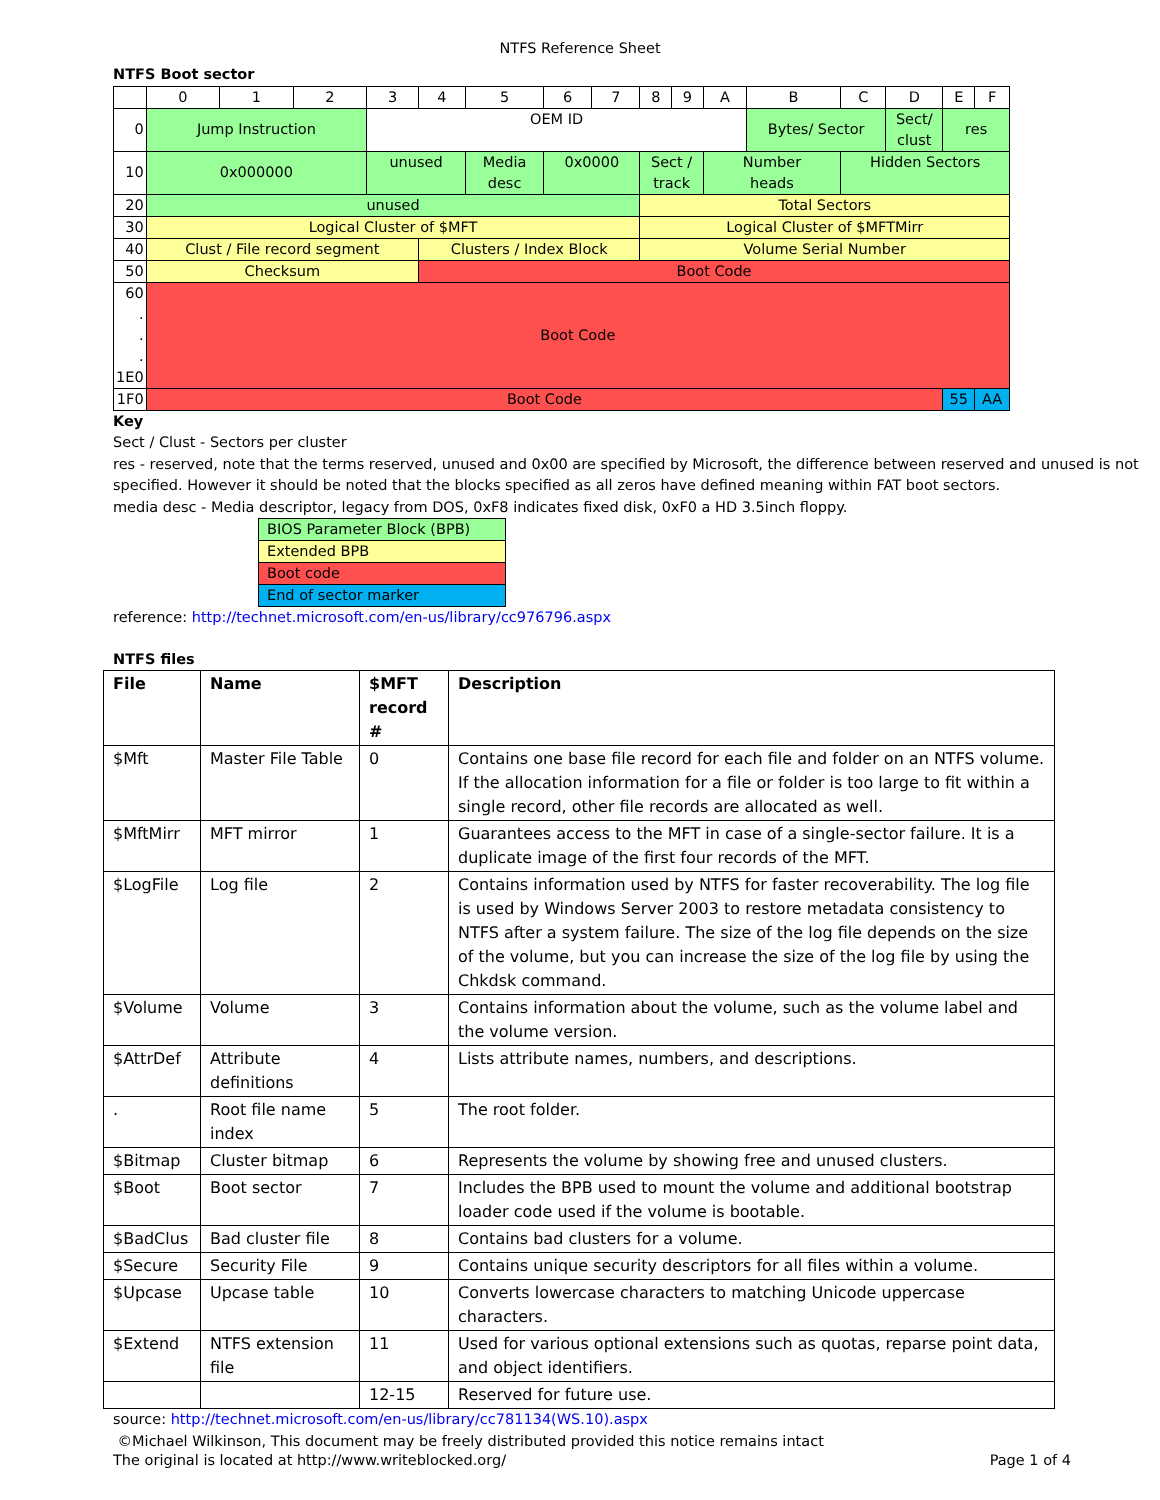NTFS Reference Sheet
NTFS Boot sector
| | 0 | 1 | 2 | 3 | 4 | 5 | 6 | 7 | 8 | 9 | A | B | C | D | E | F |
| 0 | Jump Instruction | | | OEM ID | | | | | | | | Bytes/ Sector | | Sect/ clust | res | |
| 10 | 0x000000 | | | unused | | Media desc | 0x0000 | | Sect / track | | Number heads | | Hidden Sectors | | | |
| 20 | unused | | | | | | | | Total Sectors | | | | | | | |
| 30 | Logical Cluster of $MFT | | | | | | | | Logical Cluster of $MFTMirr | | | | | | | |
| 40 | Clust / File record segment | | | | Clusters / Index Block | | | | Volume Serial Number | | | | | | | |
| 50 | Checksum | | | | Boot Code | | | | | | | | | | | |
| 60 . . . 1E0 | Boot Code | | | | | | | | | | | | | | | |
| 1F0 | Boot Code | | | | | | | | | | | | | | 55 | AA |
Key
Sect / Clust - Sectors per cluster
res - reserved, note that the terms reserved, unused and 0x00 are specified by Microsoft, the difference between reserved and unused is not specified. However it should be noted that the blocks specified as all zeros have defined meaning within FAT boot sectors.
media desc - Media descriptor, legacy from DOS, 0xF8 indicates fixed disk, 0xF0 a HD 3.5inch floppy.
| BIOS Parameter Block (BPB) |
| Extended BPB |
| Boot code |
| End of sector marker |
reference: http://technet.microsoft.com/en-us/library/cc976796.aspx
NTFS files
| File | Name | $MFT record # | Description |
| --- | --- | --- | --- |
| $Mft | Master File Table | 0 | Contains one base file record for each file and folder on an NTFS volume. If the allocation information for a file or folder is too large to fit within a single record, other file records are allocated as well. |
| $MftMirr | MFT mirror | 1 | Guarantees access to the MFT in case of a single-sector failure. It is a duplicate image of the first four records of the MFT. |
| $LogFile | Log file | 2 | Contains information used by NTFS for faster recoverability. The log file is used by Windows Server 2003 to restore metadata consistency to NTFS after a system failure. The size of the log file depends on the size of the volume, but you can increase the size of the log file by using the Chkdsk command. |
| $Volume | Volume | 3 | Contains information about the volume, such as the volume label and the volume version. |
| $AttrDef | Attribute definitions | 4 | Lists attribute names, numbers, and descriptions. |
| . | Root file name index | 5 | The root folder. |
| $Bitmap | Cluster bitmap | 6 | Represents the volume by showing free and unused clusters. |
| $Boot | Boot sector | 7 | Includes the BPB used to mount the volume and additional bootstrap loader code used if the volume is bootable. |
| $BadClus | Bad cluster file | 8 | Contains bad clusters for a volume. |
| $Secure | Security File | 9 | Contains unique security descriptors for all files within a volume. |
| $Upcase | Upcase table | 10 | Converts lowercase characters to matching Unicode uppercase characters. |
| $Extend | NTFS extension file | 11 | Used for various optional extensions such as quotas, reparse point data, and object identifiers. |
| | | 12-15 | Reserved for future use. |
source: http://technet.microsoft.com/en-us/library/cc781134(WS.10).aspx
©Michael Wilkinson, This document may be freely distributed provided this notice remains intact
The original is located at http://www.writeblocked.org/ Page 1 of 4